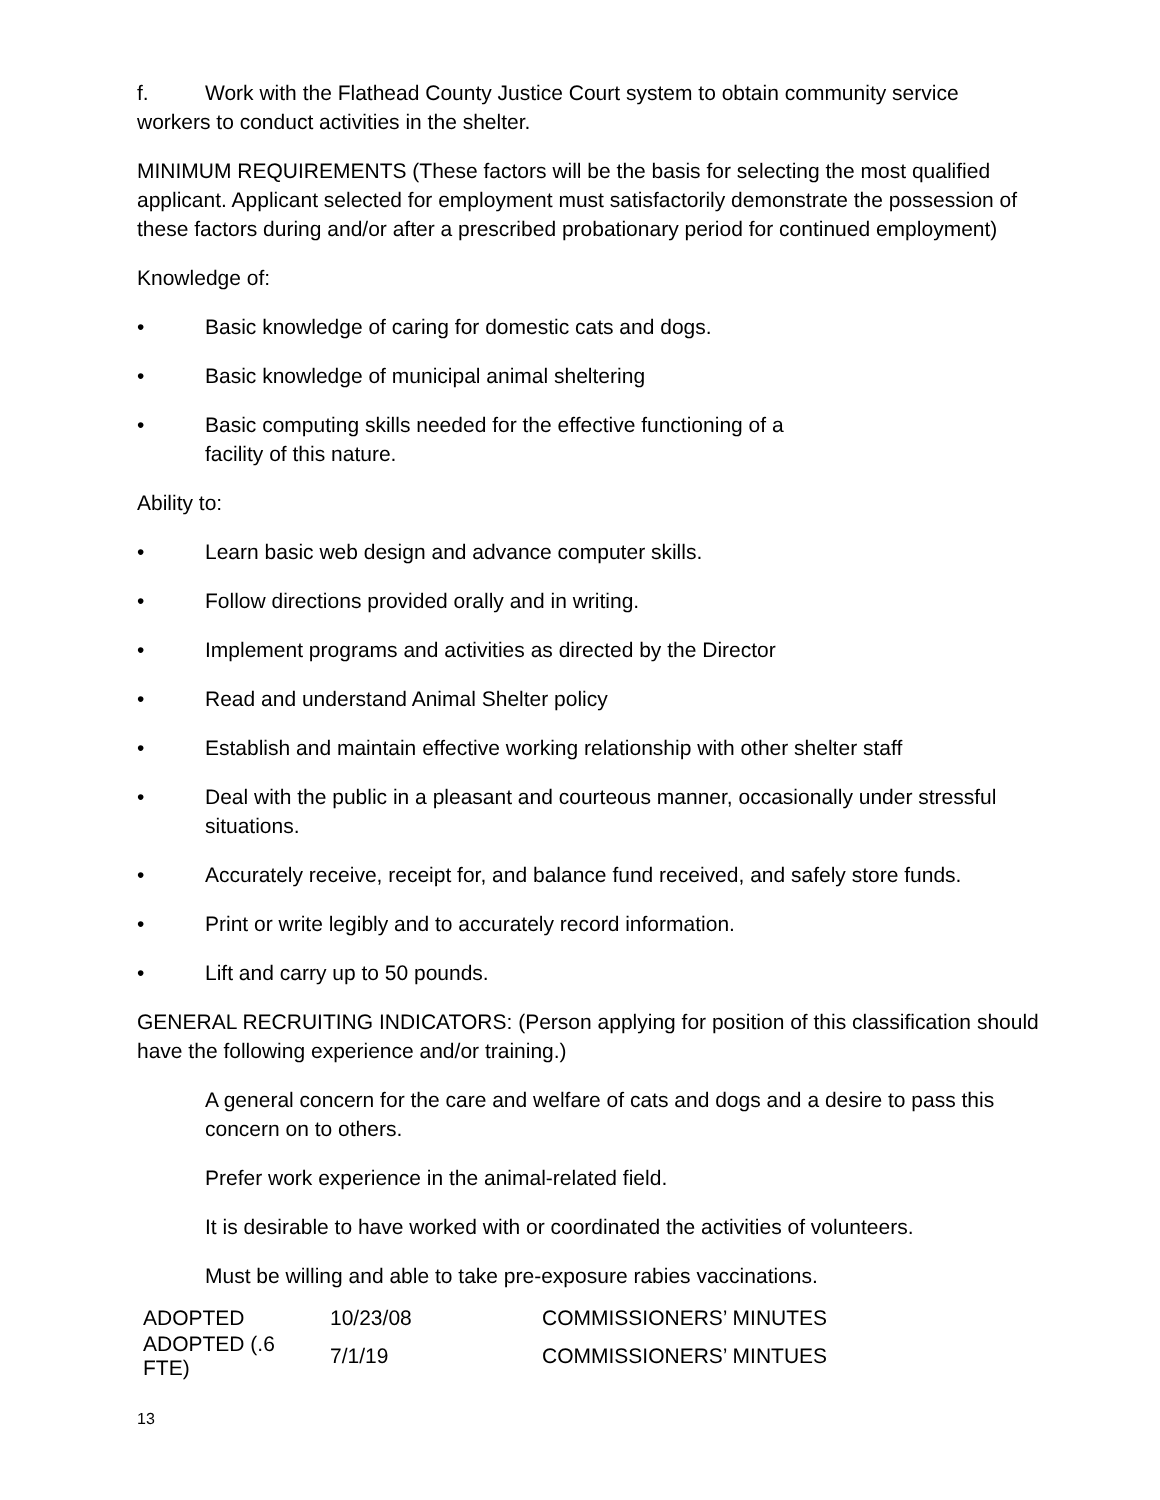f. Work with the Flathead County Justice Court system to obtain community service
workers to conduct activities in the shelter.
MINIMUM REQUIREMENTS (These factors will be the basis for selecting the most qualified applicant. Applicant selected for employment must satisfactorily demonstrate the possession of these factors during and/or after a prescribed probationary period for continued employment)
Knowledge of:
• Basic knowledge of caring for domestic cats and dogs.
• Basic knowledge of municipal animal sheltering
• Basic computing skills needed for the effective functioning of a
facility of this nature.
Ability to:
• Learn basic web design and advance computer skills.
• Follow directions provided orally and in writing.
• Implement programs and activities as directed by the Director
• Read and understand Animal Shelter policy
• Establish and maintain effective working relationship with other shelter staff
• Deal with the public in a pleasant and courteous manner, occasionally under stressful situations.
• Accurately receive, receipt for, and balance fund received, and safely store funds.
• Print or write legibly and to accurately record information.
• Lift and carry up to 50 pounds.
GENERAL RECRUITING INDICATORS: (Person applying for position of this classification should have the following experience and/or training.)
A general concern for the care and welfare of cats and dogs and a desire to pass this concern on to others.
Prefer work experience in the animal-related field.
It is desirable to have worked with or coordinated the activities of volunteers.
Must be willing and able to take pre-exposure rabies vaccinations.
| ADOPTED | 10/23/08 | COMMISSIONERS’ MINUTES |
| ADOPTED (.6 FTE) | 7/1/19 | COMMISSIONERS’ MINTUES |
13